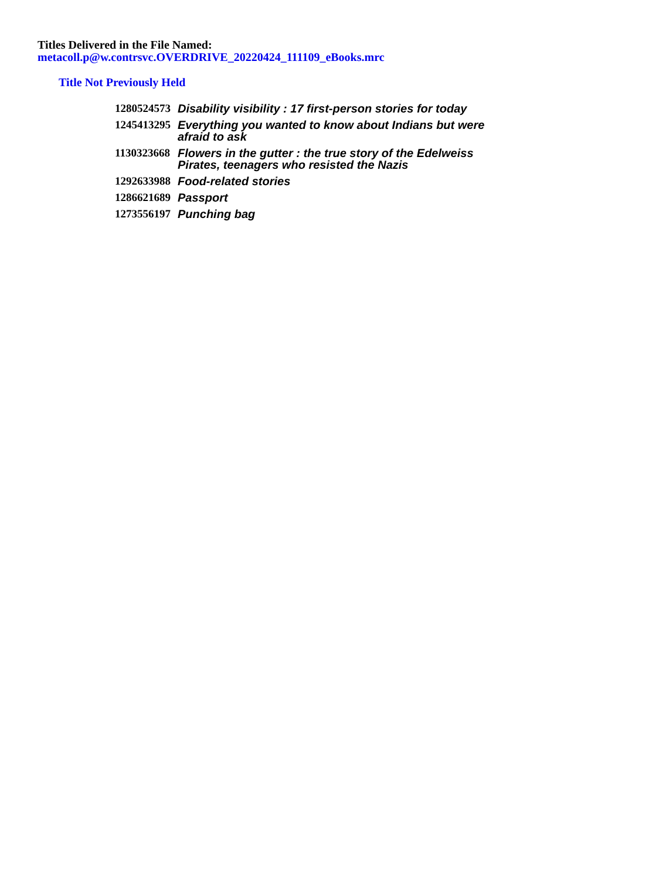Titles Delivered in the File Named:
metacoll.p@w.contrsvc.OVERDRIVE_20220424_111109_eBooks.mrc
Title Not Previously Held
| 1280524573 | Disability visibility : 17 first-person stories for today |
| 1245413295 | Everything you wanted to know about Indians but were afraid to ask |
| 1130323668 | Flowers in the gutter : the true story of the Edelweiss Pirates, teenagers who resisted the Nazis |
| 1292633988 | Food-related stories |
| 1286621689 | Passport |
| 1273556197 | Punching bag |